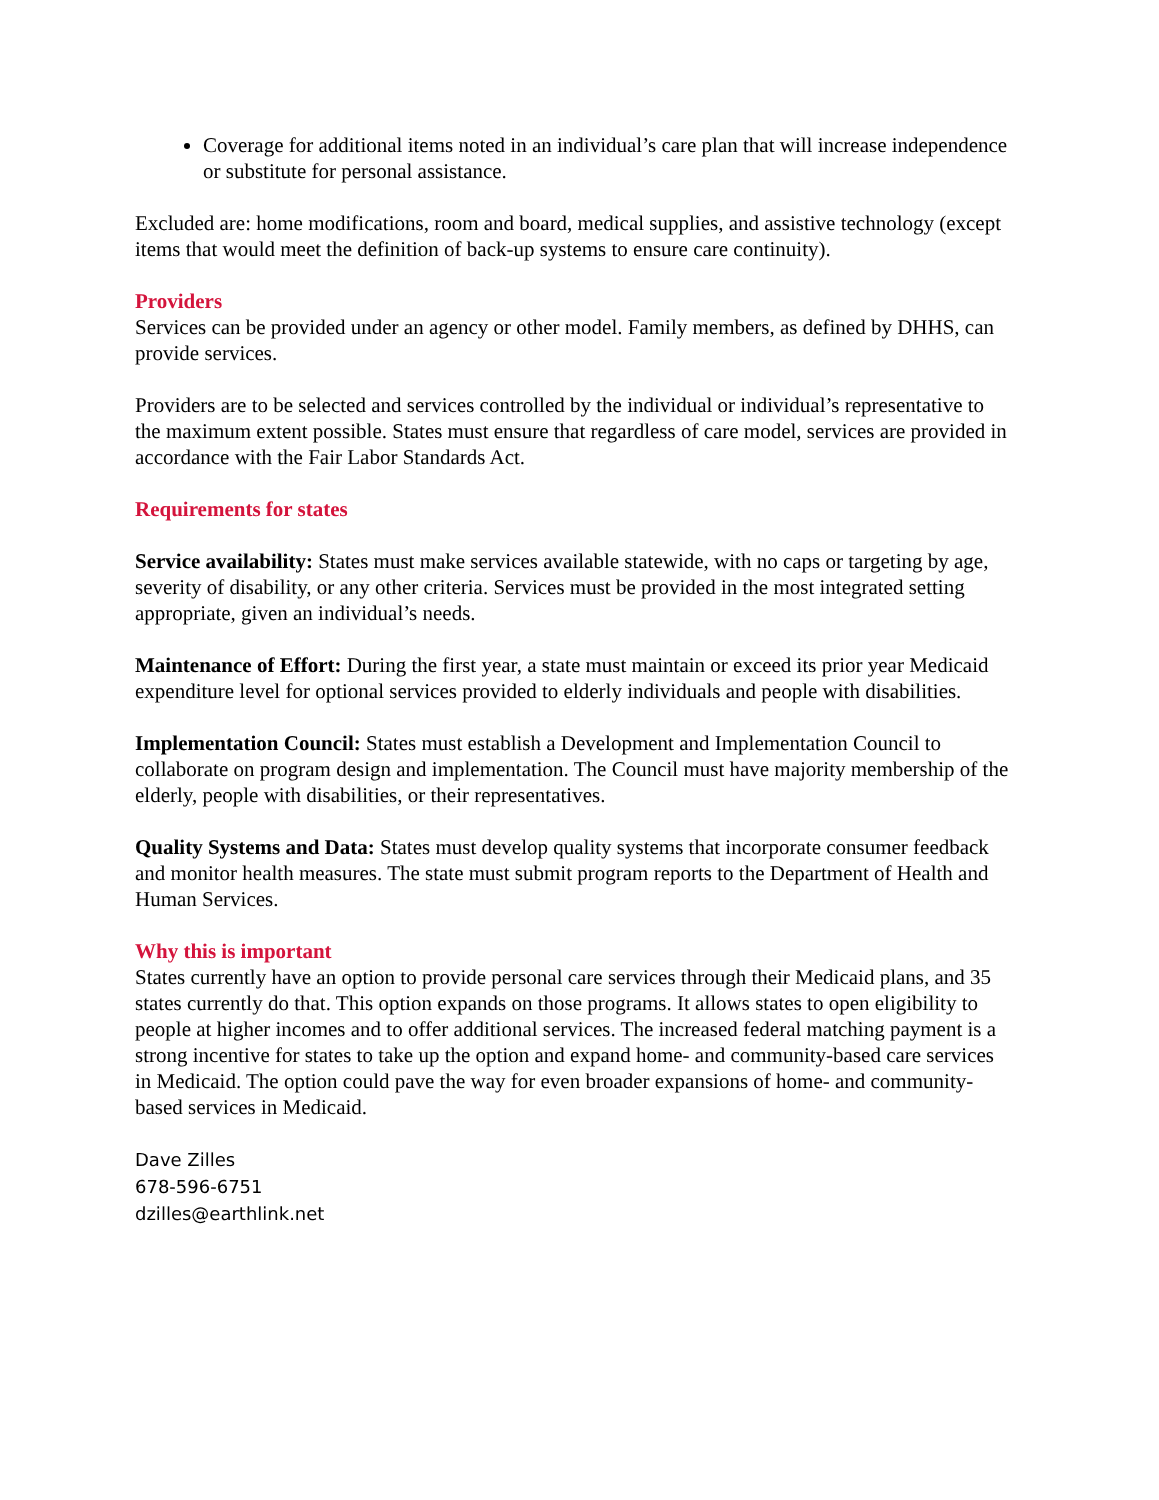Coverage for additional items noted in an individual’s care plan that will increase independence or substitute for personal assistance.
Excluded are: home modifications, room and board, medical supplies, and assistive technology (except items that would meet the definition of back-up systems to ensure care continuity).
Providers
Services can be provided under an agency or other model. Family members, as defined by DHHS, can provide services.
Providers are to be selected and services controlled by the individual or individual’s representative to the maximum extent possible. States must ensure that regardless of care model, services are provided in accordance with the Fair Labor Standards Act.
Requirements for states
Service availability: States must make services available statewide, with no caps or targeting by age, severity of disability, or any other criteria. Services must be provided in the most integrated setting appropriate, given an individual’s needs.
Maintenance of Effort: During the first year, a state must maintain or exceed its prior year Medicaid expenditure level for optional services provided to elderly individuals and people with disabilities.
Implementation Council: States must establish a Development and Implementation Council to collaborate on program design and implementation. The Council must have majority membership of the elderly, people with disabilities, or their representatives.
Quality Systems and Data: States must develop quality systems that incorporate consumer feedback and monitor health measures. The state must submit program reports to the Department of Health and Human Services.
Why this is important
States currently have an option to provide personal care services through their Medicaid plans, and 35 states currently do that. This option expands on those programs. It allows states to open eligibility to people at higher incomes and to offer additional services. The increased federal matching payment is a strong incentive for states to take up the option and expand home- and community-based care services in Medicaid. The option could pave the way for even broader expansions of home- and community-based services in Medicaid.
Dave Zilles
678-596-6751
dzilles@earthlink.net